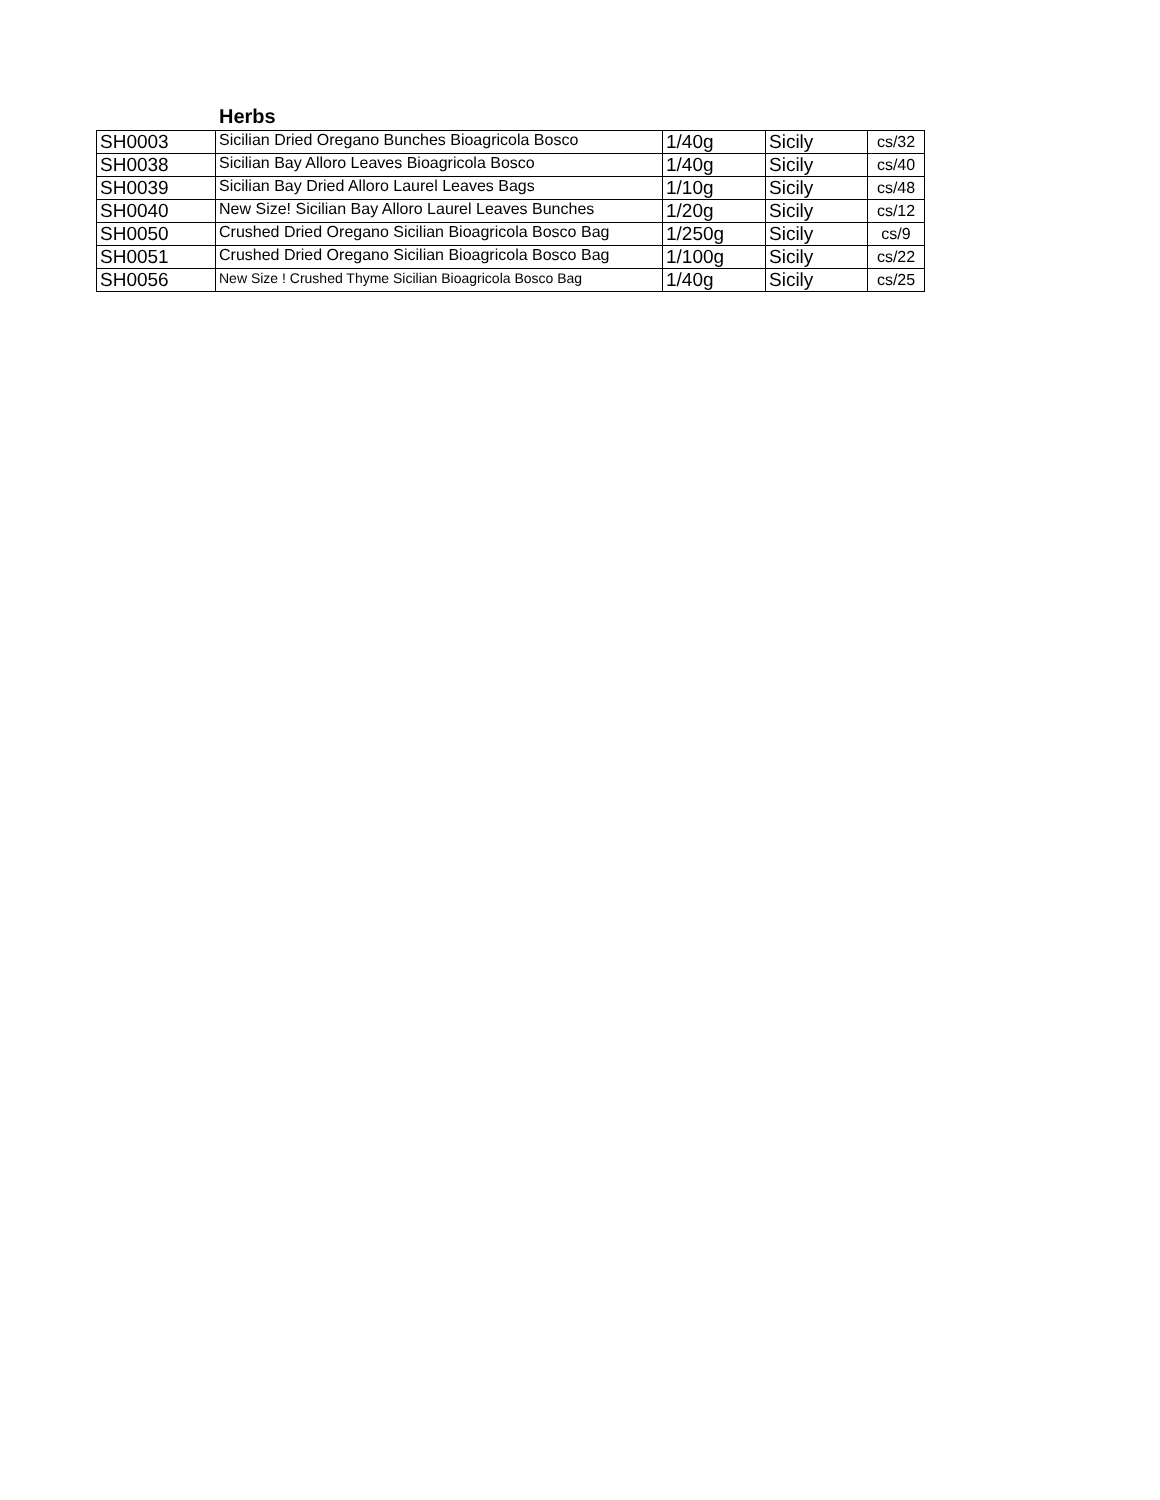Herbs
| SH0003 | Sicilian Dried Oregano Bunches Bioagricola Bosco | 1/40g | Sicily | cs/32 |
| SH0038 | Sicilian Bay Alloro Leaves Bioagricola Bosco | 1/40g | Sicily | cs/40 |
| SH0039 | Sicilian Bay Dried Alloro Laurel Leaves Bags | 1/10g | Sicily | cs/48 |
| SH0040 | New Size! Sicilian Bay Alloro Laurel Leaves Bunches | 1/20g | Sicily | cs/12 |
| SH0050 | Crushed Dried Oregano Sicilian Bioagricola Bosco Bag | 1/250g | Sicily | cs/9 |
| SH0051 | Crushed Dried Oregano Sicilian Bioagricola Bosco Bag | 1/100g | Sicily | cs/22 |
| SH0056 | New Size ! Crushed Thyme Sicilian Bioagricola Bosco Bag | 1/40g | Sicily | cs/25 |